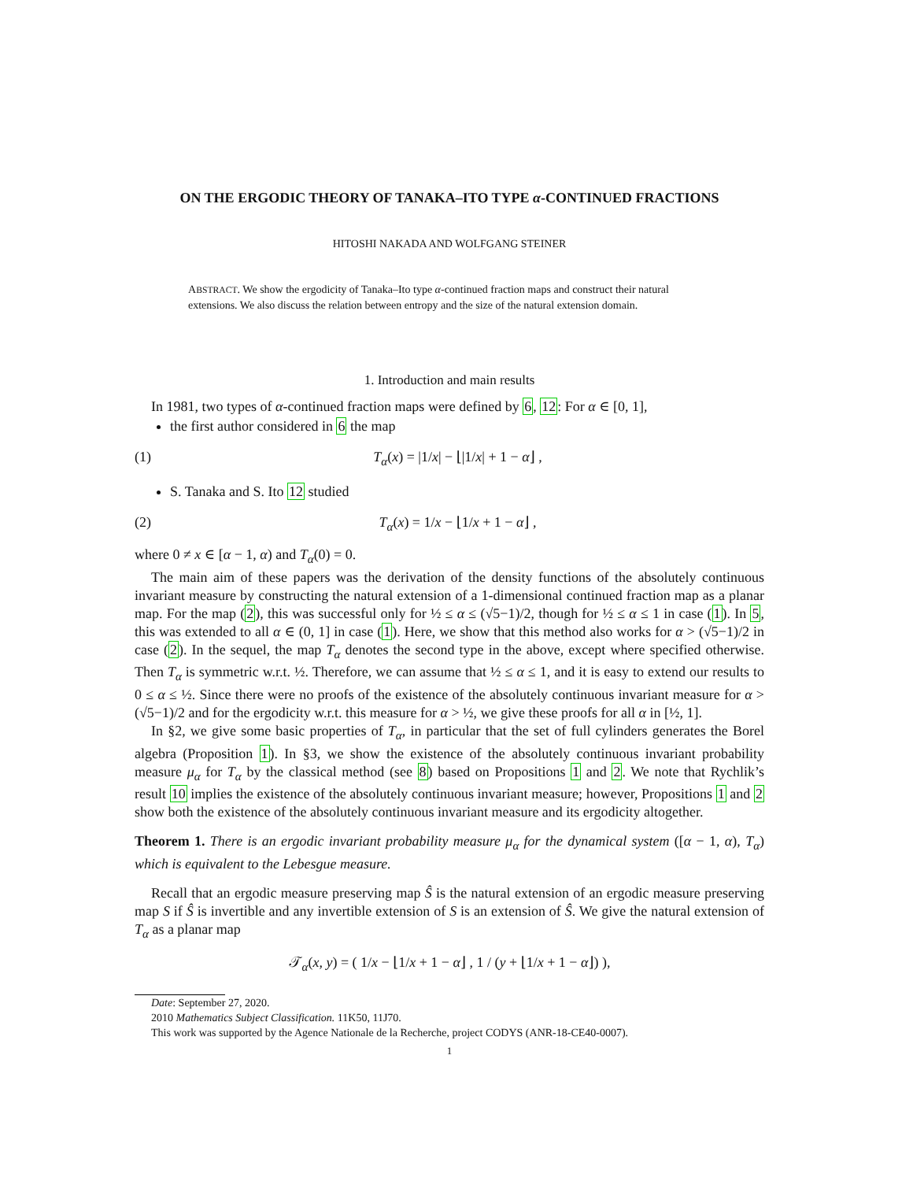ON THE ERGODIC THEORY OF TANAKA–ITO TYPE α-CONTINUED FRACTIONS
HITOSHI NAKADA AND WOLFGANG STEINER
ABSTRACT. We show the ergodicity of Tanaka–Ito type α-continued fraction maps and construct their natural extensions. We also discuss the relation between entropy and the size of the natural extension domain.
1. Introduction and main results
In 1981, two types of α-continued fraction maps were defined by 6, 12: For α ∈ [0, 1],
the first author considered in 6 the map
(1) T<sub>α</sub>(x) = |1/x| − ⌊|1/x| + 1 − α⌋ ,
S. Tanaka and S. Ito 12 studied
(2) T<sub>α</sub>(x) = 1/x − ⌊1/x + 1 − α⌋ ,
where 0 ≠ x ∈ [α − 1, α) and T<sub>α</sub>(0) = 0.
The main aim of these papers was the derivation of the density functions of the absolutely continuous invariant measure by constructing the natural extension of a 1-dimensional continued fraction map as a planar map. For the map (2), this was successful only for ½ ≤ α ≤ (√5−1)/2, though for ½ ≤ α ≤ 1 in case (1). In 5, this was extended to all α ∈ (0, 1] in case (1). Here, we show that this method also works for α > (√5−1)/2 in case (2). In the sequel, the map T<sub>α</sub> denotes the second type in the above, except where specified otherwise. Then T<sub>α</sub> is symmetric w.r.t. ½. Therefore, we can assume that ½ ≤ α ≤ 1, and it is easy to extend our results to 0 ≤ α ≤ ½. Since there were no proofs of the existence of the absolutely continuous invariant measure for α > (√5−1)/2 and for the ergodicity w.r.t. this measure for α > ½, we give these proofs for all α in [½, 1].
In §2, we give some basic properties of T<sub>α</sub>, in particular that the set of full cylinders generates the Borel algebra (Proposition 1). In §3, we show the existence of the absolutely continuous invariant probability measure μ<sub>α</sub> for T<sub>α</sub> by the classical method (see 8) based on Propositions 1 and 2. We note that Rychlik’s result 10 implies the existence of the absolutely continuous invariant measure; however, Propositions 1 and 2 show both the existence of the absolutely continuous invariant measure and its ergodicity altogether.
Theorem 1. There is an ergodic invariant probability measure μ<sub>α</sub> for the dynamical system ([α − 1, α), T<sub>α</sub>) which is equivalent to the Lebesgue measure.
Recall that an ergodic measure preserving map Ŝ is the natural extension of an ergodic measure preserving map S if Ŝ is invertible and any invertible extension of S is an extension of Ŝ. We give the natural extension of T<sub>α</sub> as a planar map
𝒯<sub>α</sub>(x, y) = ( 1/x − ⌊1/x + 1 − α⌋ , 1 / (y + ⌊1/x + 1 − α⌋) ),
Date: September 27, 2020.
2010 Mathematics Subject Classification. 11K50, 11J70.
This work was supported by the Agence Nationale de la Recherche, project CODYS (ANR-18-CE40-0007).
1